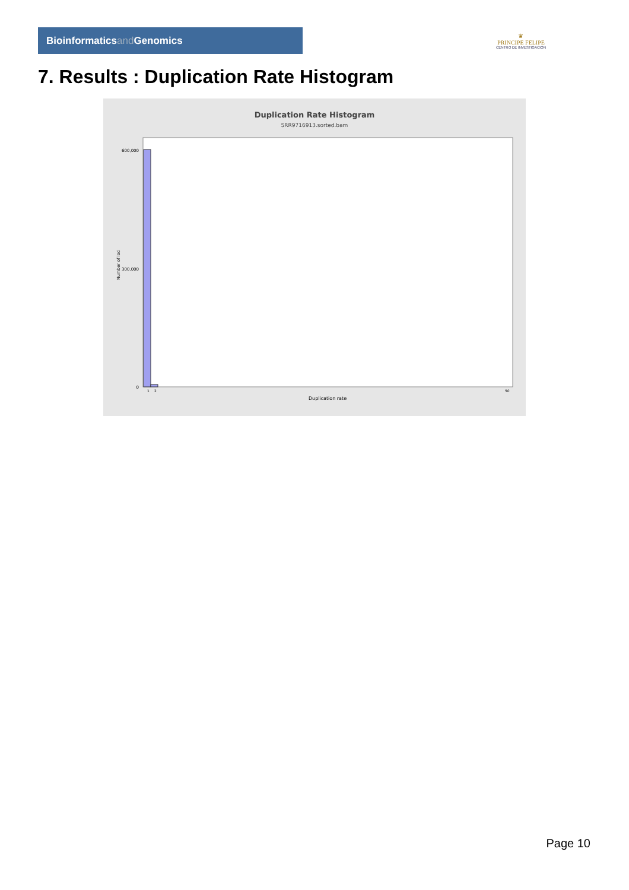Bioinformaticsand Genomics
♛
PRINCIPE FELIPE
CENTRO DE INVESTIGACION
7. Results : Duplication Rate Histogram
Duplication Rate Histogram
SRR9716913.sorted.bam
600,000
300,000
0
Number of loci
1
2
50
Duplication rate
Page 10